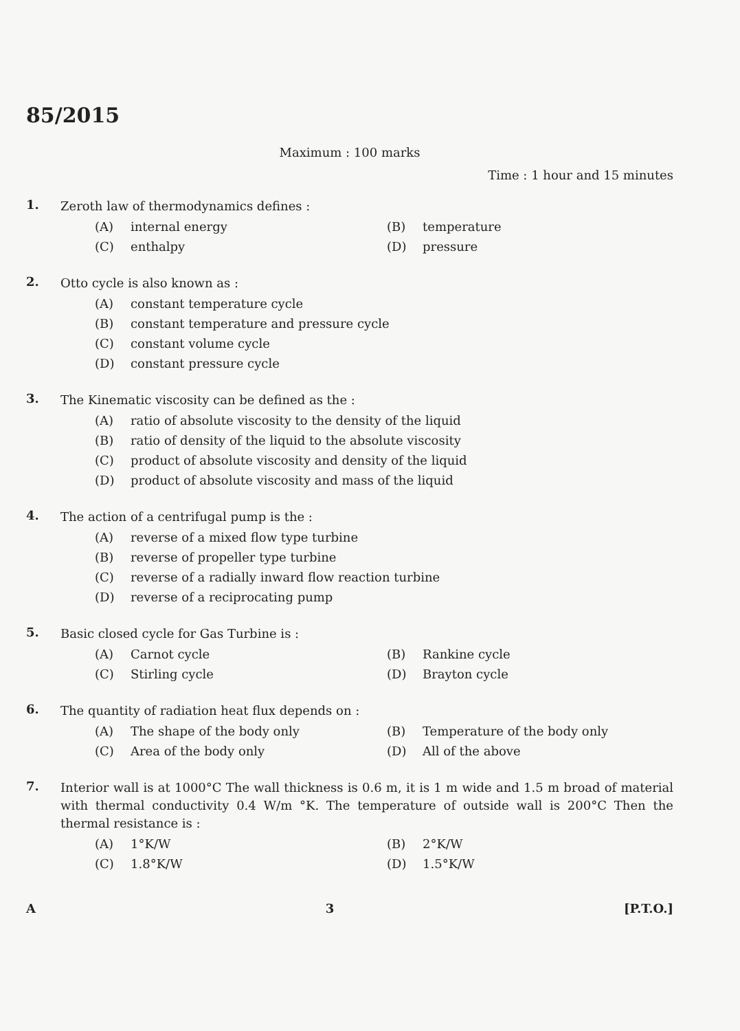85/2015
Maximum : 100 marks
Time : 1 hour and 15 minutes
1.
Zeroth law of thermodynamics defines :
(A) internal energy
(B) temperature
(C) enthalpy
(D) pressure
2.
Otto cycle is also known as :
(A) constant temperature cycle
(B) constant temperature and pressure cycle
(C) constant volume cycle
(D) constant pressure cycle
3.
The Kinematic viscosity can be defined as the :
(A) ratio of absolute viscosity to the density of the liquid
(B) ratio of density of the liquid to the absolute viscosity
(C) product of absolute viscosity and density of the liquid
(D) product of absolute viscosity and mass of the liquid
4.
The action of a centrifugal pump is the :
(A) reverse of a mixed flow type turbine
(B) reverse of propeller type turbine
(C) reverse of a radially inward flow reaction turbine
(D) reverse of a reciprocating pump
5.
Basic closed cycle for Gas Turbine is :
(A) Carnot cycle
(B) Rankine cycle
(C) Stirling cycle
(D) Brayton cycle
6.
The quantity of radiation heat flux depends on :
(A) The shape of the body only
(B) Temperature of the body only
(C) Area of the body only
(D) All of the above
7.
Interior wall is at 1000°C The wall thickness is 0.6 m, it is 1 m wide and 1.5 m broad of material with thermal conductivity 0.4 W/m °K. The temperature of outside wall is 200°C Then the thermal resistance is :
(A) 1°K/W
(B) 2°K/W
(C) 1.8°K/W
(D) 1.5°K/W
A 3 [P.T.O.]